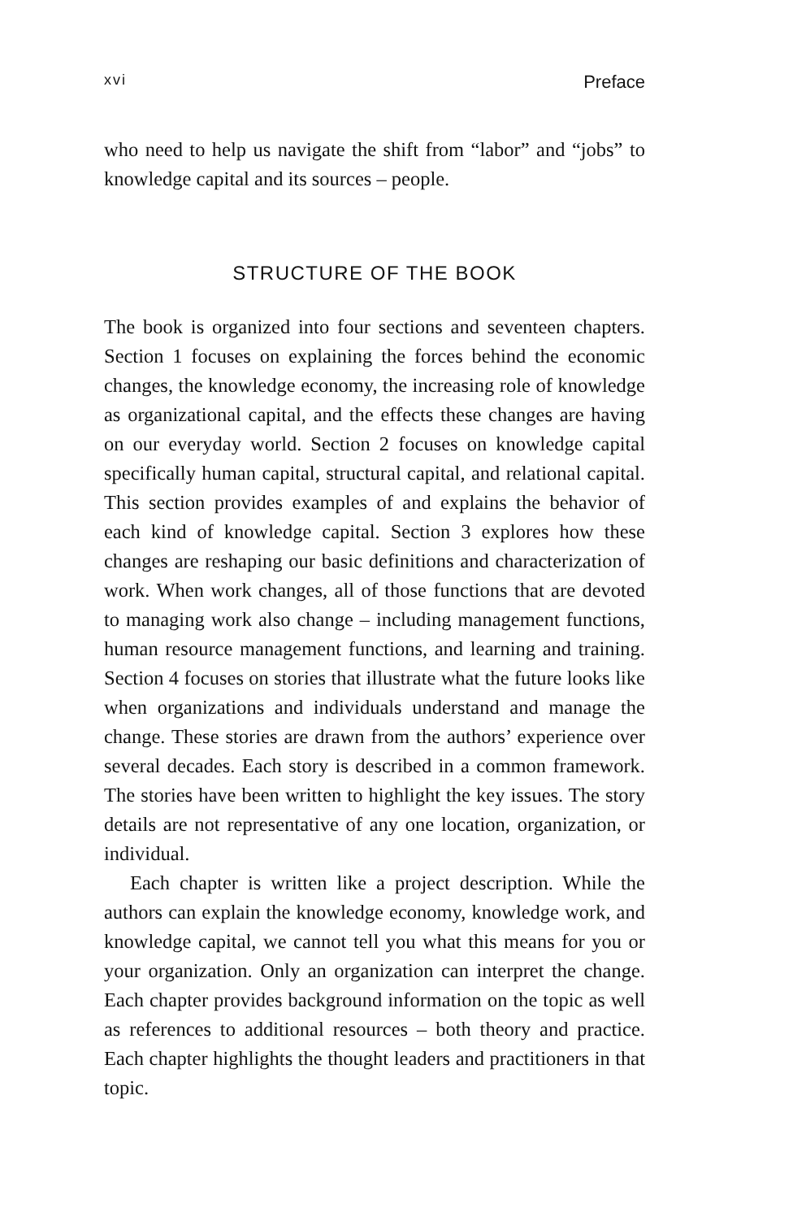xvi Preface
who need to help us navigate the shift from “labor” and “jobs” to knowledge capital and its sources – people.
STRUCTURE OF THE BOOK
The book is organized into four sections and seventeen chapters. Section 1 focuses on explaining the forces behind the economic changes, the knowledge economy, the increasing role of knowledge as organizational capital, and the effects these changes are having on our everyday world. Section 2 focuses on knowledge capital specifically human capital, structural capital, and relational capital. This section provides examples of and explains the behavior of each kind of knowledge capital. Section 3 explores how these changes are reshaping our basic definitions and characterization of work. When work changes, all of those functions that are devoted to managing work also change – including management functions, human resource management functions, and learning and training. Section 4 focuses on stories that illustrate what the future looks like when organizations and individuals understand and manage the change. These stories are drawn from the authors’ experience over several decades. Each story is described in a common framework. The stories have been written to highlight the key issues. The story details are not representative of any one location, organization, or individual.
Each chapter is written like a project description. While the authors can explain the knowledge economy, knowledge work, and knowledge capital, we cannot tell you what this means for you or your organization. Only an organization can interpret the change. Each chapter provides background information on the topic as well as references to additional resources – both theory and practice. Each chapter highlights the thought leaders and practitioners in that topic.